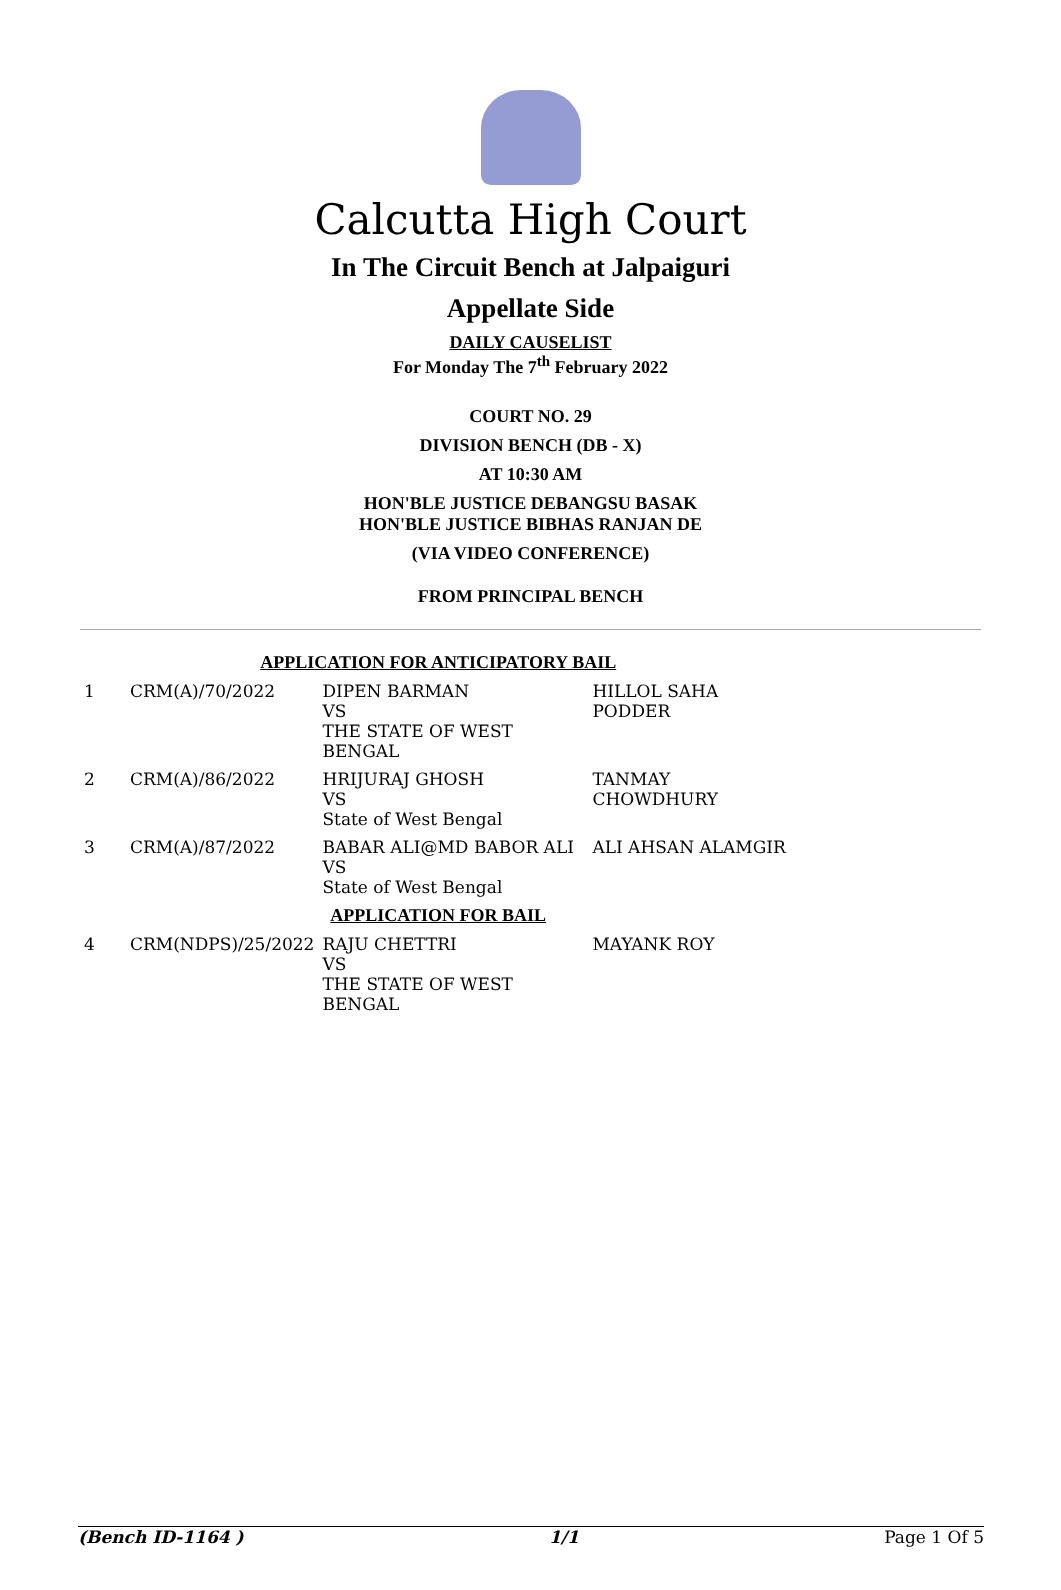Calcutta High Court
In The Circuit Bench at Jalpaiguri
Appellate Side
DAILY CAUSELIST
For Monday The 7<sup>th</sup> February 2022
COURT NO. 29
DIVISION BENCH (DB - X)
AT 10:30 AM
HON'BLE JUSTICE DEBANGSU BASAK
HON'BLE JUSTICE BIBHAS RANJAN DE
(VIA VIDEO CONFERENCE)
FROM PRINCIPAL BENCH
| APPLICATION FOR ANTICIPATORY BAIL | | | |
| 1 | CRM(A)/70/2022 | DIPEN BARMAN VS THE STATE OF WEST BENGAL | HILLOL SAHA PODDER |
| 2 | CRM(A)/86/2022 | HRIJURAJ GHOSH VS State of West Bengal | TANMAY CHOWDHURY |
| 3 | CRM(A)/87/2022 | BABAR ALI@MD BABOR ALI VS State of West Bengal | ALI AHSAN ALAMGIR |
| APPLICATION FOR BAIL | | | |
| 4 | CRM(NDPS)/25/2022 | RAJU CHETTRI VS THE STATE OF WEST BENGAL | MAYANK ROY |
(Bench ID-1164 ) 1/1 Page 1 Of 5